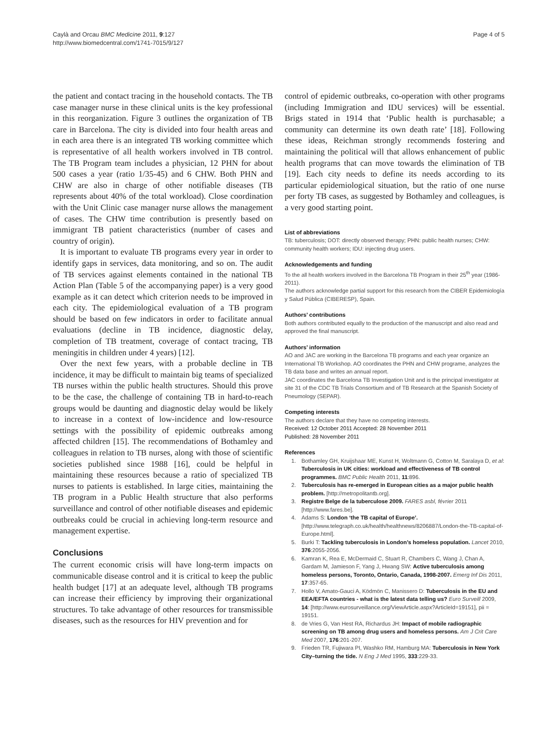Caylà and Orcau BMC Medicine 2011, 9:127
http://www.biomedcentral.com/1741-7015/9/127
Page 4 of 5
the patient and contact tracing in the household contacts. The TB case manager nurse in these clinical units is the key professional in this reorganization. Figure 3 outlines the organization of TB care in Barcelona. The city is divided into four health areas and in each area there is an integrated TB working committee which is representative of all health workers involved in TB control. The TB Program team includes a physician, 12 PHN for about 500 cases a year (ratio 1/35-45) and 6 CHW. Both PHN and CHW are also in charge of other notifiable diseases (TB represents about 40% of the total workload). Close coordination with the Unit Clinic case manager nurse allows the management of cases. The CHW time contribution is presently based on immigrant TB patient characteristics (number of cases and country of origin).
It is important to evaluate TB programs every year in order to identify gaps in services, data monitoring, and so on. The audit of TB services against elements contained in the national TB Action Plan (Table 5 of the accompanying paper) is a very good example as it can detect which criterion needs to be improved in each city. The epidemiological evaluation of a TB program should be based on few indicators in order to facilitate annual evaluations (decline in TB incidence, diagnostic delay, completion of TB treatment, coverage of contact tracing, TB meningitis in children under 4 years) [12].
Over the next few years, with a probable decline in TB incidence, it may be difficult to maintain big teams of specialized TB nurses within the public health structures. Should this prove to be the case, the challenge of containing TB in hard-to-reach groups would be daunting and diagnostic delay would be likely to increase in a context of low-incidence and low-resource settings with the possibility of epidemic outbreaks among affected children [15]. The recommendations of Bothamley and colleagues in relation to TB nurses, along with those of scientific societies published since 1988 [16], could be helpful in maintaining these resources because a ratio of specialized TB nurses to patients is established. In large cities, maintaining the TB program in a Public Health structure that also performs surveillance and control of other notifiable diseases and epidemic outbreaks could be crucial in achieving long-term resource and management expertise.
Conclusions
The current economic crisis will have long-term impacts on communicable disease control and it is critical to keep the public health budget [17] at an adequate level, although TB programs can increase their efficiency by improving their organizational structures. To take advantage of other resources for transmissible diseases, such as the resources for HIV prevention and for
control of epidemic outbreaks, co-operation with other programs (including Immigration and IDU services) will be essential. Brigs stated in 1914 that ‘Public health is purchasable; a community can determine its own death rate’ [18]. Following these ideas, Reichman strongly recommends fostering and maintaining the political will that allows enhancement of public health programs that can move towards the elimination of TB [19]. Each city needs to define its needs according to its particular epidemiological situation, but the ratio of one nurse per forty TB cases, as suggested by Bothamley and colleagues, is a very good starting point.
List of abbreviations
TB: tuberculosis; DOT: directly observed therapy; PHN: public health nurses; CHW: community health workers; IDU: injecting drug users.
Acknowledgements and funding
To the all health workers involved in the Barcelona TB Program in their 25<sup>th</sup> year (1986-2011).
The authors acknowledge partial support for this research from the CIBER Epidemiología y Salud Pública (CIBERESP), Spain.
Authors’ contributions
Both authors contributed equally to the production of the manuscript and also read and approved the final manuscript.
Authors’ information
AO and JAC are working in the Barcelona TB programs and each year organize an International TB Workshop. AO coordinates the PHN and CHW programe, analyzes the TB data base and writes an annual report.
JAC coordinates the Barcelona TB Investigation Unit and is the principal investigator at site 31 of the CDC TB Trials Consortium and of TB Research at the Spanish Society of Pneumology (SEPAR).
Competing interests
The authors declare that they have no competing interests.
Received: 12 October 2011 Accepted: 28 November 2011
Published: 28 November 2011
References
1. Bothamley GH, Kruijshaar ME, Kunst H, Woltmann G, Cotton M, Saralaya D, et al: Tuberculosis in UK cities: workload and effectiveness of TB control programmes. BMC Public Health 2011, 11:896.
2. Tuberculosis has re-emerged in European cities as a major public health problem. [http://metropolitantb.org].
3. Registre Belge de la tuberculose 2009. FARES asbl, février 2011 [http://www.fares.be].
4. Adams S: London ‘the TB capital of Europe’.[http://www.telegraph.co.uk/health/healthnews/8206887/London-the-TB-capital-of-Europe.html].
5. Burki T: Tackling tuberculosis in London’s homeless population. Lancet 2010, 376:2055-2056.
6. Kamran K, Rea E, McDermaid C, Stuart R, Chambers C, Wang J, Chan A, Gardam M, Jamieson F, Yang J, Hwang SW: Active tuberculosis among homeless persons, Toronto, Ontario, Canada, 1998-2007. Emerg Inf Dis 2011, 17:357-65.
7. Hollo V, Amato-Gauci A, Ködmön C, Manissero D: Tuberculosis in the EU and EEA/EFTA countries - what is the latest data telling us? Euro Surveill 2009, 14: [http://www.eurosurveillance.org/ViewArticle.aspx?ArticleId=19151], pii = 19151.
8. de Vries G, Van Hest RA, Richardus JH: Impact of mobile radiographic screening on TB among drug users and homeless persons. Am J Crit Care Med 2007, 176:201-207.
9. Frieden TR, Fujiwara PI, Washko RM, Hamburg MA: Tuberculosis in New York City–turning the tide. N Eng J Med 1995, 333:229-33.